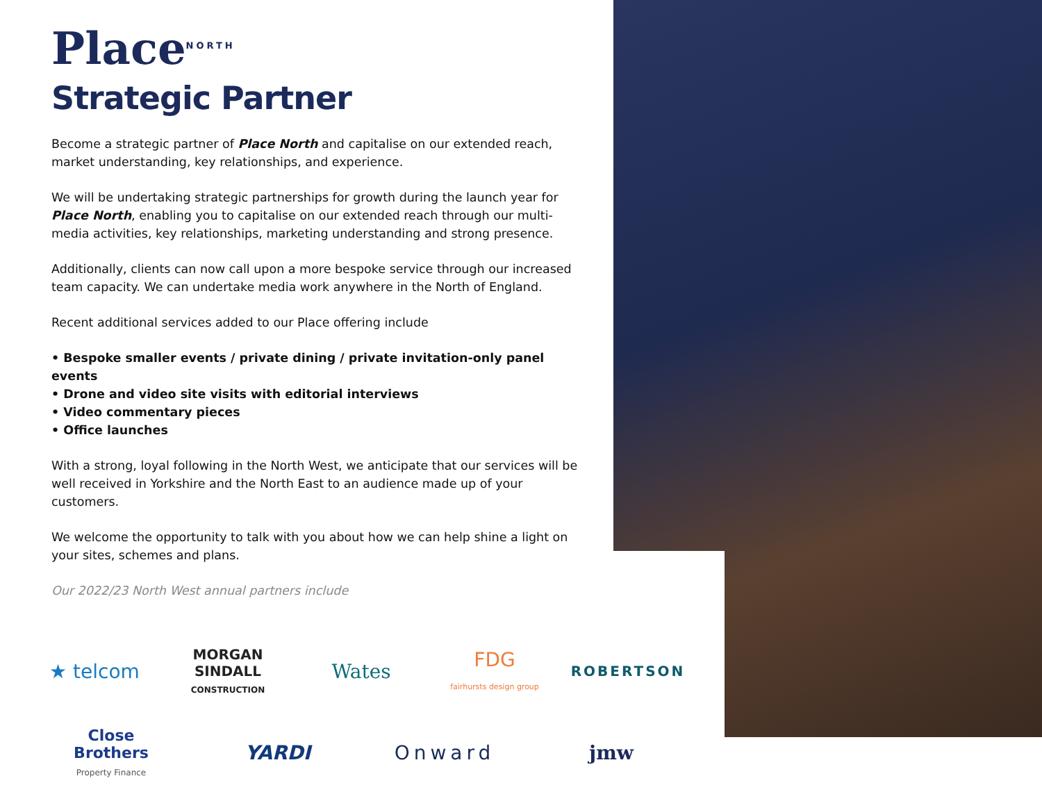Place<sup>NORTH</sup>
Strategic Partner
Become a strategic partner of Place North and capitalise on our extended reach, market understanding, key relationships, and experience.
We will be undertaking strategic partnerships for growth during the launch year for Place North, enabling you to capitalise on our extended reach through our multi-media activities, key relationships, marketing understanding and strong presence.
Additionally, clients can now call upon a more bespoke service through our increased team capacity. We can undertake media work anywhere in the North of England.
Recent additional services added to our Place offering include
• Bespoke smaller events / private dining / private invitation-only panel events
• Drone and video site visits with editorial interviews
• Video commentary pieces
• Office launches
With a strong, loyal following in the North West, we anticipate that our services will be well received in Yorkshire and the North East to an audience made up of your customers.
We welcome the opportunity to talk with you about how we can help shine a light on your sites, schemes and plans.
Our 2022/23 North West annual partners include
★ telcom
MORGAN SINDALL
CONSTRUCTION
Wates
FDG
fairhursts design group
ROBERTSON
Close Brothers
Property Finance
YARDI
Onward
jmw